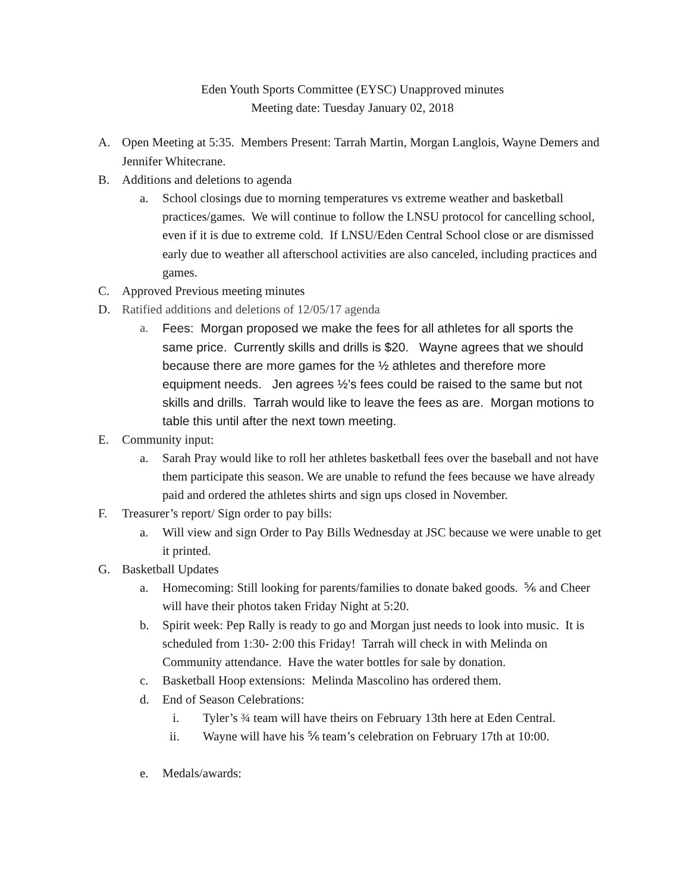Eden Youth Sports Committee (EYSC) Unapproved minutes
Meeting date: Tuesday January 02, 2018
A. Open Meeting at 5:35. Members Present: Tarrah Martin, Morgan Langlois, Wayne Demers and Jennifer Whitecrane.
B. Additions and deletions to agenda
a. School closings due to morning temperatures vs extreme weather and basketball practices/games. We will continue to follow the LNSU protocol for cancelling school, even if it is due to extreme cold. If LNSU/Eden Central School close or are dismissed early due to weather all afterschool activities are also canceled, including practices and games.
C. Approved Previous meeting minutes
D. Ratified additions and deletions of 12/05/17 agenda
a. Fees: Morgan proposed we make the fees for all athletes for all sports the same price. Currently skills and drills is $20. Wayne agrees that we should because there are more games for the ½ athletes and therefore more equipment needs. Jen agrees ½’s fees could be raised to the same but not skills and drills. Tarrah would like to leave the fees as are. Morgan motions to table this until after the next town meeting.
E. Community input:
a. Sarah Pray would like to roll her athletes basketball fees over the baseball and not have them participate this season. We are unable to refund the fees because we have already paid and ordered the athletes shirts and sign ups closed in November.
F. Treasurer’s report/ Sign order to pay bills:
a. Will view and sign Order to Pay Bills Wednesday at JSC because we were unable to get it printed.
G. Basketball Updates
a. Homecoming: Still looking for parents/families to donate baked goods. ⅚ and Cheer will have their photos taken Friday Night at 5:20.
b. Spirit week: Pep Rally is ready to go and Morgan just needs to look into music. It is scheduled from 1:30- 2:00 this Friday! Tarrah will check in with Melinda on Community attendance. Have the water bottles for sale by donation.
c. Basketball Hoop extensions: Melinda Mascolino has ordered them.
d. End of Season Celebrations:
i. Tyler’s ¾ team will have theirs on February 13th here at Eden Central.
ii. Wayne will have his ⅚ team’s celebration on February 17th at 10:00.
e. Medals/awards: